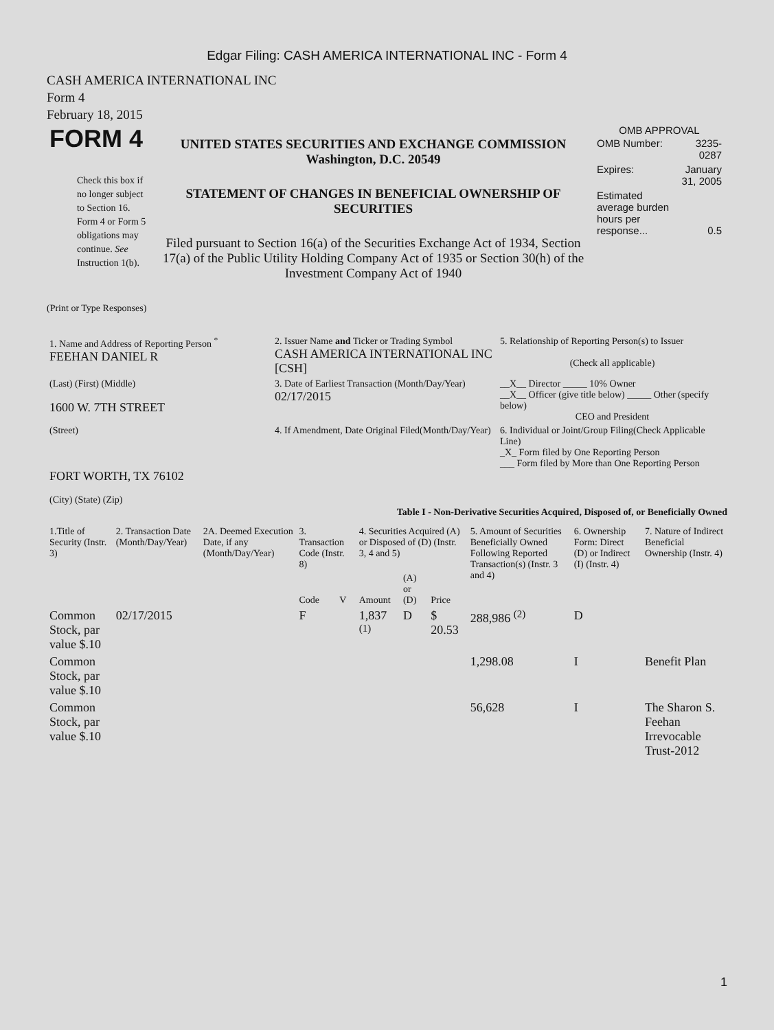Edgar Filing: CASH AMERICA INTERNATIONAL INC - Form 4
CASH AMERICA INTERNATIONAL INC
Form 4
February 18, 2015
| FORM 4 Check this box if no longer subject to Section 16. Form 4 or Form 5 obligations may continue. See Instruction 1(b). | UNITED STATES SECURITIES AND EXCHANGE COMMISSION Washington, D.C. 20549 STATEMENT OF CHANGES IN BENEFICIAL OWNERSHIP OF SECURITIES Filed pursuant to Section 16(a) of the Securities Exchange Act of 1934, Section 17(a) of the Public Utility Holding Company Act of 1935 or Section 30(h) of the Investment Company Act of 1940 | OMB APPROVAL / OMB Number: / 3235-0287 / / Expires: / January 31, 2005 / / Estimated average burden hours per response... / 0.5 / |
(Print or Type Responses)
| 1. Name and Address of Reporting Person <sup>*</sup> FEEHAN DANIEL R | 2. Issuer Name and Ticker or Trading Symbol CASH AMERICA INTERNATIONAL INC [CSH] | 5. Relationship of Reporting Person(s) to Issuer (Check all applicable) |
| (Last) (First) (Middle) 1600 W. 7TH STREET | 3. Date of Earliest Transaction (Month/Day/Year) 02/17/2015 | __X__ Director _____ 10% Owner __X__ Officer (give title below) _____ Other (specify below) CEO and President |
| (Street) FORT WORTH, TX 76102 (City) (State) (Zip) | 4. If Amendment, Date Original Filed(Month/Day/Year) | 6. Individual or Joint/Group Filing(Check Applicable Line) _X_ Form filed by One Reporting Person ___ Form filed by More than One Reporting Person |
Table I - Non-Derivative Securities Acquired, Disposed of, or Beneficially Owned
| 1.Title of Security (Instr. 3) | 2. Transaction Date (Month/Day/Year) | 2A. Deemed Execution Date, if any (Month/Day/Year) | 3. Transaction Code (Instr. 8) | | 4. Securities Acquired (A) or Disposed of (D) (Instr. 3, 4 and 5) | | | 5. Amount of Securities Beneficially Owned Following Reported Transaction(s) (Instr. 3 and 4) | 6. Ownership Form: Direct (D) or Indirect (I) (Instr. 4) | 7. Nature of Indirect Beneficial Ownership (Instr. 4) |
| --- | --- | --- | --- | --- | --- | --- | --- | --- | --- | --- |
| | | | Code | V | Amount | (A) or (D) | Price | | | |
| Common Stock, par value $.10 | 02/17/2015 | | F | | 1,837 <sup>(1)</sup> | D | $ 20.53 | 288,986 <sup>(2)</sup> | D | |
| Common Stock, par value $.10 | | | | | | | | 1,298.08 | I | Benefit Plan |
| Common Stock, par value $.10 | | | | | | | | 56,628 | I | The Sharon S. Feehan Irrevocable Trust-2012 |
1